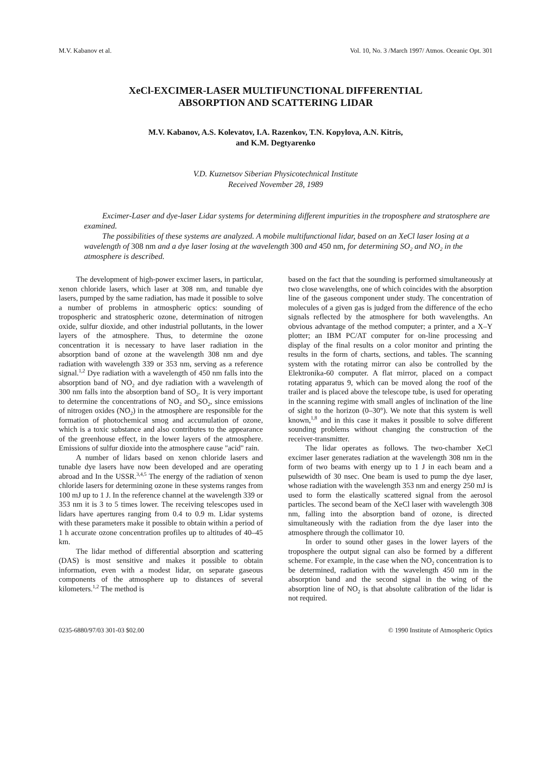M.V. Kabanov et al. Vol. 10, No. 3 /March 1997/ Atmos. Oceanic Opt. 301
XeCl-EXCIMER-LASER MULTIFUNCTIONAL DIFFERENTIAL
ABSORPTION AND SCATTERING LIDAR
M.V. Kabanov, A.S. Kolevatov, I.A. Razenkov, T.N. Kopylova, A.N. Kitris,
and K.M. Degtyarenko
V.D. Kuznetsov Siberian Physicotechnical Institute
Received November 28, 1989
Excimer-Laser and dye-laser Lidar systems for determining different impurities in the troposphere and stratosphere are examined.
The possibilities of these systems are analyzed. A mobile multifunctional lidar, based on an XeCl laser losing at a wavelength of 308 nm and a dye laser losing at the wavelength 300 and 450 nm, for determining SO<sub>2</sub> and NO<sub>2</sub> in the atmosphere is described.
The development of high-power excimer lasers, in particular, xenon chloride lasers, which laser at 308 nm, and tunable dye lasers, pumped by the same radiation, has made it possible to solve a number of problems in atmospheric optics: sounding of tropospheric and stratospheric ozone, determination of nitrogen oxide, sulfur dioxide, and other industrial pollutants, in the lower layers of the atmosphere. Thus, to determine the ozone concentration it is necessary to have laser radiation in the absorption band of ozone at the wavelength 308 nm and dye radiation with wavelength 339 or 353 nm, serving as a reference signal.<sup>1,2</sup> Dye radiation with a wavelength of 450 nm falls into the absorption band of NO<sub>2</sub> and dye radiation with a wavelength of 300 nm falls into the absorption band of SO<sub>2</sub>. It is very important to determine the concentrations of NO<sub>2</sub> and SO<sub>2</sub>, since emissions of nitrogen oxides (NO<sub>2</sub>) in the atmosphere are responsible for the formation of photochemical smog and accumulation of ozone, which is a toxic substance and also contributes to the appearance of the greenhouse effect, in the lower layers of the atmosphere. Emissions of sulfur dioxide into the atmosphere cause "acid" rain.
A number of lidars based on xenon chloride lasers and tunable dye lasers have now been developed and are operating abroad and In the USSR.<sup>3,4,5</sup> The energy of the radiation of xenon chloride lasers for determining ozone in these systems ranges from 100 mJ up to 1 J. In the reference channel at the wavelength 339 or 353 nm it is 3 to 5 times lower. The receiving telescopes used in lidars have apertures ranging from 0.4 to 0.9 m. Lidar systems with these parameters make it possible to obtain within a period of 1 h accurate ozone concentration profiles up to altitudes of 40–45 km.
The lidar method of differential absorption and scattering (DAS) is most sensitive and makes it possible to obtain information, even with a modest lidar, on separate gaseous components of the atmosphere up to distances of several kilometers.<sup>1,2</sup> The method is
based on the fact that the sounding is performed simultaneously at two close wavelengths, one of which coincides with the absorption line of the gaseous component under study. The concentration of molecules of a given gas is judged from the difference of the echo signals reflected by the atmosphere for both wavelengths. An obvious advantage of the method computer; a printer, and a X–Y plotter; an IBM PC/AT computer for on-line processing and display of the final results on a color monitor and printing the results in the form of charts, sections, and tables. The scanning system with the rotating mirror can also be controlled by the Elektronika-60 computer. A flat mirror, placed on a compact rotating apparatus 9, which can be moved along the roof of the trailer and is placed above the telescope tube, is used for operating in the scanning regime with small angles of inclination of the line of sight to the horizon (0–30°). We note that this system is well known,<sup>1,8</sup> and in this case it makes it possible to solve different sounding problems without changing the construction of the receiver-transmitter.
The lidar operates as follows. The two-chamber XeCl excimer laser generates radiation at the wavelength 308 nm in the form of two beams with energy up to 1 J in each beam and a pulsewidth of 30 nsec. One beam is used to pump the dye laser, whose radiation with the wavelength 353 nm and energy 250 mJ is used to form the elastically scattered signal from the aerosol particles. The second beam of the XeCl laser with wavelength 308 nm, falling into the absorption band of ozone, is directed simultaneously with the radiation from the dye laser into the atmosphere through the collimator 10.
In order to sound other gases in the lower layers of the troposphere the output signal can also be formed by a different scheme. For example, in the case when the NO<sub>2</sub> concentration is to be determined, radiation with the wavelength 450 nm in the absorption band and the second signal in the wing of the absorption line of NO<sub>2</sub> is that absolute calibration of the lidar is not required.
0235-6880/97/03 301-03 $02.00 © 1990 Institute of Atmospheric Optics